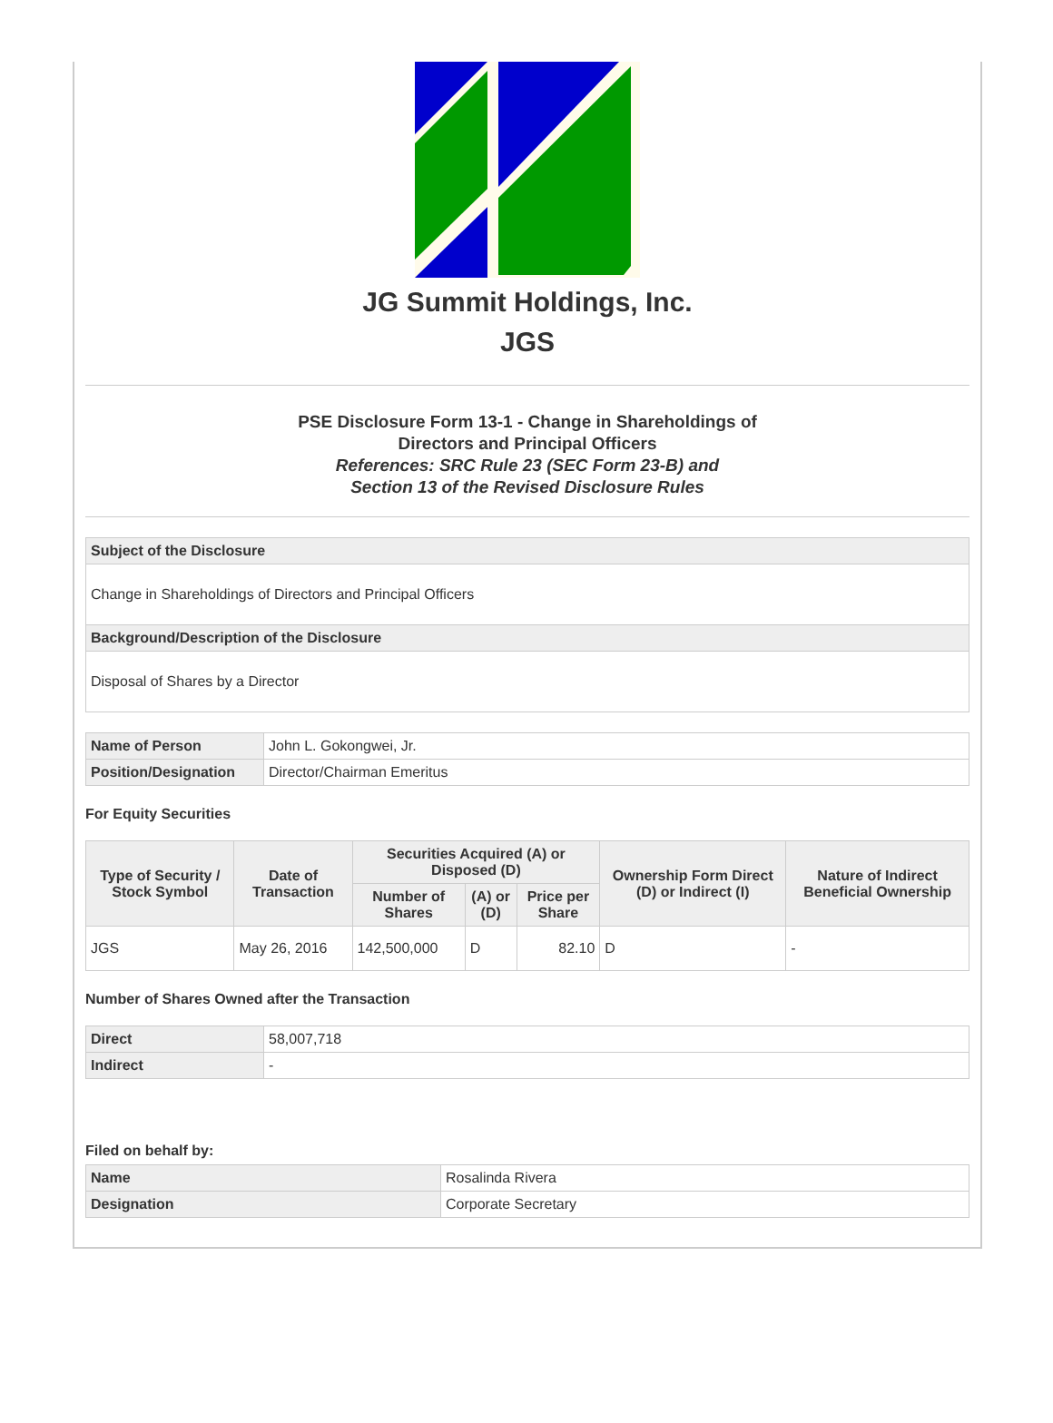JG Summit Holdings, Inc.
JGS
PSE Disclosure Form 13-1 - Change in Shareholdings of
Directors and Principal Officers
References: SRC Rule 23 (SEC Form 23-B) and
Section 13 of the Revised Disclosure Rules
| Subject of the Disclosure |
| Change in Shareholdings of Directors and Principal Officers |
| Background/Description of the Disclosure |
| Disposal of Shares by a Director |
| Name of Person | John L. Gokongwei, Jr. |
| Position/Designation | Director/Chairman Emeritus |
For Equity Securities
| Type of Security / Stock Symbol | Date of Transaction | Securities Acquired (A) or Disposed (D) | | | Ownership Form Direct (D) or Indirect (I) | Nature of Indirect Beneficial Ownership |
| --- | --- | --- | --- | --- | --- | --- |
| | | Number of Shares | (A) or (D) | Price per Share | | |
| JGS | May 26, 2016 | 142,500,000 | D | 82.10 | D | - |
Number of Shares Owned after the Transaction
| Direct | 58,007,718 |
| Indirect | - |
Filed on behalf by:
| Name | Rosalinda Rivera |
| Designation | Corporate Secretary |